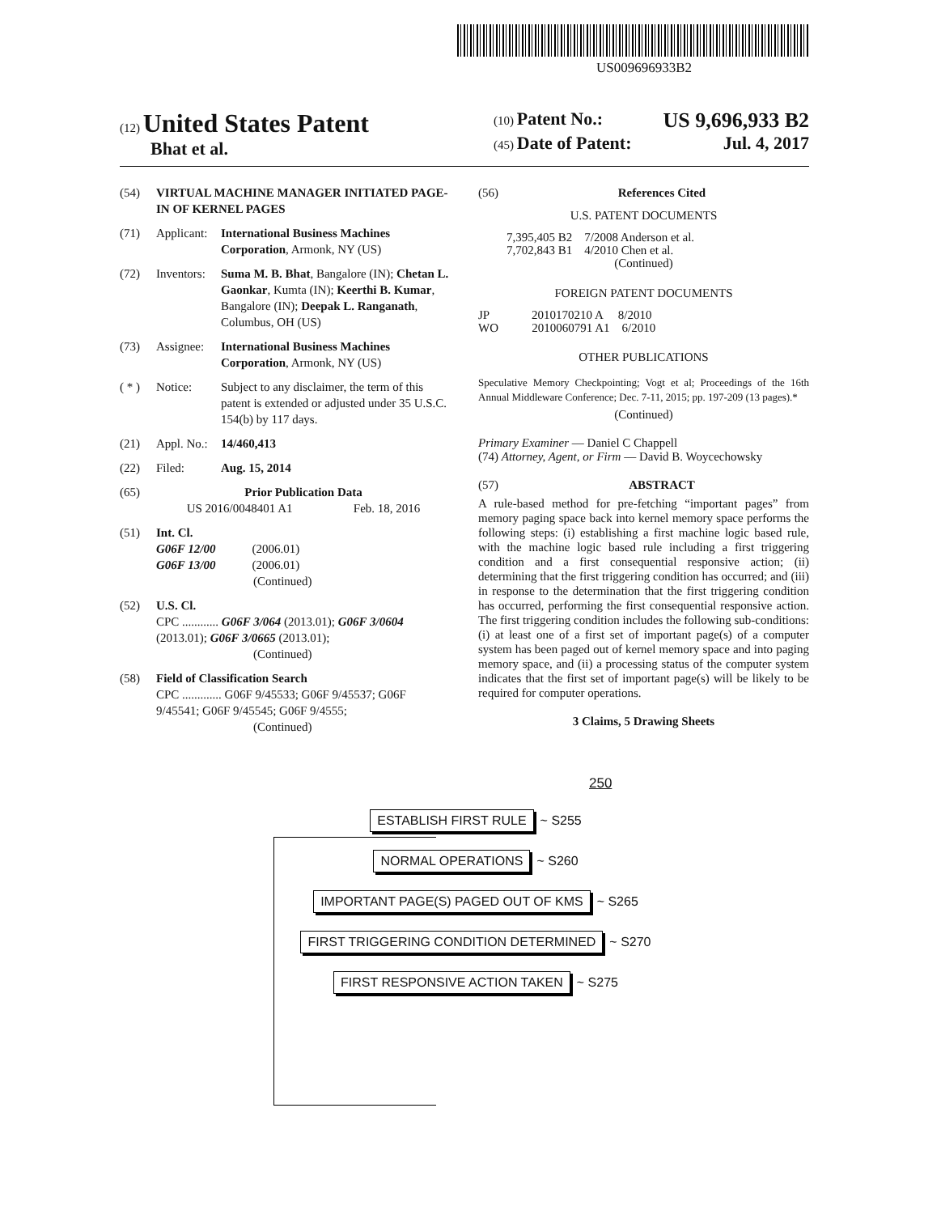US009696933B2
(12) United States Patent
Bhat et al.
(10) Patent No.: US 9,696,933 B2
(45) Date of Patent: Jul. 4, 2017
(54) VIRTUAL MACHINE MANAGER INITIATED PAGE-IN OF KERNEL PAGES
(71) Applicant: International Business Machines Corporation, Armonk, NY (US)
(72) Inventors: Suma M. B. Bhat, Bangalore (IN); Chetan L. Gaonkar, Kumta (IN); Keerthi B. Kumar, Bangalore (IN); Deepak L. Ranganath, Columbus, OH (US)
(73) Assignee: International Business Machines Corporation, Armonk, NY (US)
( * ) Notice: Subject to any disclaimer, the term of this patent is extended or adjusted under 35 U.S.C. 154(b) by 117 days.
(21) Appl. No.: 14/460,413
(22) Filed: Aug. 15, 2014
(65) Prior Publication Data
US 2016/0048401 A1 Feb. 18, 2016
(51) Int. Cl.
G06F 12/00 (2006.01)
G06F 13/00 (2006.01)
(Continued)
(52) U.S. Cl.
CPC ............ G06F 3/064 (2013.01); G06F 3/0604 (2013.01); G06F 3/0665 (2013.01);
(Continued)
(58) Field of Classification Search
CPC ............. G06F 9/45533; G06F 9/45537; G06F 9/45541; G06F 9/45545; G06F 9/4555;
(Continued)
(56) References Cited
U.S. PATENT DOCUMENTS
7,395,405 B2 7/2008 Anderson et al.
7,702,843 B1 4/2010 Chen et al.
(Continued)
FOREIGN PATENT DOCUMENTS
JP 2010170210 A 8/2010
WO 2010060791 A1 6/2010
OTHER PUBLICATIONS
Speculative Memory Checkpointing; Vogt et al; Proceedings of the 16th Annual Middleware Conference; Dec. 7-11, 2015; pp. 197-209 (13 pages).*
(Continued)
Primary Examiner — Daniel C Chappell
(74) Attorney, Agent, or Firm — David B. Woycechowsky
(57) ABSTRACT
A rule-based method for pre-fetching “important pages” from memory paging space back into kernel memory space performs the following steps: (i) establishing a first machine logic based rule, with the machine logic based rule including a first triggering condition and a first consequential responsive action; (ii) determining that the first triggering condition has occurred; and (iii) in response to the determination that the first triggering condition has occurred, performing the first consequential responsive action. The first triggering condition includes the following sub-conditions: (i) at least one of a first set of important page(s) of a computer system has been paged out of kernel memory space and into paging memory space, and (ii) a processing status of the computer system indicates that the first set of important page(s) will be likely to be required for computer operations.
3 Claims, 5 Drawing Sheets
250
ESTABLISH FIRST RULE ~ S255
NORMAL OPERATIONS ~ S260
IMPORTANT PAGE(S) PAGED OUT OF KMS ~ S265
FIRST TRIGGERING CONDITION DETERMINED ~ S270
FIRST RESPONSIVE ACTION TAKEN ~ S275